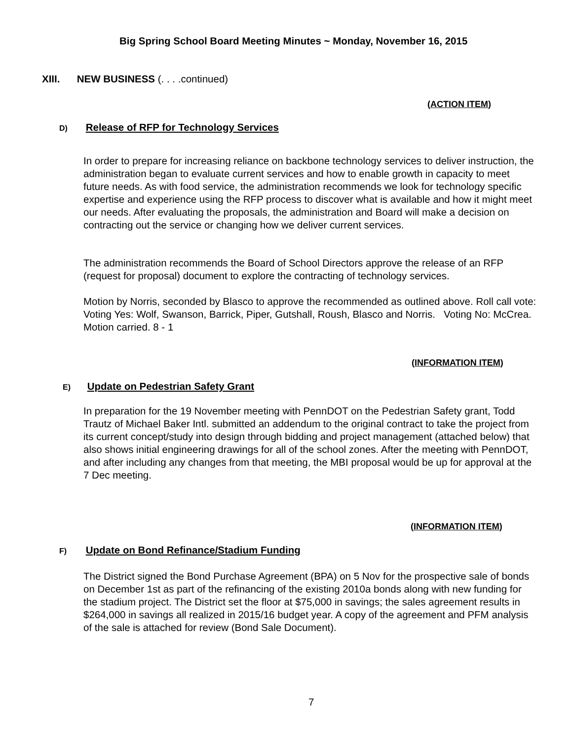Big Spring School Board Meeting Minutes ~ Monday, November 16, 2015
XIII. NEW BUSINESS (. . . .continued)
(ACTION ITEM)
D) Release of RFP for Technology Services
In order to prepare for increasing reliance on backbone technology services to deliver instruction, the administration began to evaluate current services and how to enable growth in capacity to meet future needs. As with food service, the administration recommends we look for technology specific expertise and experience using the RFP process to discover what is available and how it might meet our needs. After evaluating the proposals, the administration and Board will make a decision on contracting out the service or changing how we deliver current services.
The administration recommends the Board of School Directors approve the release of an RFP (request for proposal) document to explore the contracting of technology services.
Motion by Norris, seconded by Blasco to approve the recommended as outlined above. Roll call vote: Voting Yes: Wolf, Swanson, Barrick, Piper, Gutshall, Roush, Blasco and Norris. Voting No: McCrea. Motion carried. 8 - 1
(INFORMATION ITEM)
E) Update on Pedestrian Safety Grant
In preparation for the 19 November meeting with PennDOT on the Pedestrian Safety grant, Todd Trautz of Michael Baker Intl. submitted an addendum to the original contract to take the project from its current concept/study into design through bidding and project management (attached below) that also shows initial engineering drawings for all of the school zones. After the meeting with PennDOT, and after including any changes from that meeting, the MBI proposal would be up for approval at the 7 Dec meeting.
(INFORMATION ITEM)
F) Update on Bond Refinance/Stadium Funding
The District signed the Bond Purchase Agreement (BPA) on 5 Nov for the prospective sale of bonds on December 1st as part of the refinancing of the existing 2010a bonds along with new funding for the stadium project. The District set the floor at $75,000 in savings; the sales agreement results in $264,000 in savings all realized in 2015/16 budget year. A copy of the agreement and PFM analysis of the sale is attached for review (Bond Sale Document).
7